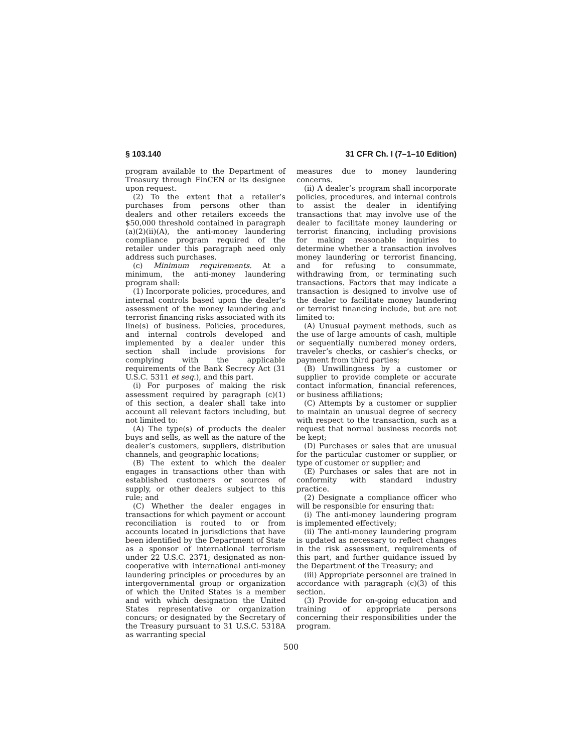§ 103.140 31 CFR Ch. I (7–1–10 Edition)
program available to the Department of Treasury through FinCEN or its designee upon request.
(2) To the extent that a retailer’s purchases from persons other than dealers and other retailers exceeds the $50,000 threshold contained in paragraph (a)(2)(ii)(A), the anti-money laundering compliance program required of the retailer under this paragraph need only address such purchases.
(c) Minimum requirements. At a minimum, the anti-money laundering program shall:
(1) Incorporate policies, procedures, and internal controls based upon the dealer’s assessment of the money laundering and terrorist financing risks associated with its line(s) of business. Policies, procedures, and internal controls developed and implemented by a dealer under this section shall include provisions for complying with the applicable requirements of the Bank Secrecy Act (31 U.S.C. 5311 et seq.), and this part.
(i) For purposes of making the risk assessment required by paragraph (c)(1) of this section, a dealer shall take into account all relevant factors including, but not limited to:
(A) The type(s) of products the dealer buys and sells, as well as the nature of the dealer’s customers, suppliers, distribution channels, and geographic locations;
(B) The extent to which the dealer engages in transactions other than with established customers or sources of supply, or other dealers subject to this rule; and
(C) Whether the dealer engages in transactions for which payment or account reconciliation is routed to or from accounts located in jurisdictions that have been identified by the Department of State as a sponsor of international terrorism under 22 U.S.C. 2371; designated as non-cooperative with international anti-money laundering principles or procedures by an intergovernmental group or organization of which the United States is a member and with which designation the United States representative or organization concurs; or designated by the Secretary of the Treasury pursuant to 31 U.S.C. 5318A as warranting special
measures due to money laundering concerns.
(ii) A dealer’s program shall incorporate policies, procedures, and internal controls to assist the dealer in identifying transactions that may involve use of the dealer to facilitate money laundering or terrorist financing, including provisions for making reasonable inquiries to determine whether a transaction involves money laundering or terrorist financing, and for refusing to consummate, withdrawing from, or terminating such transactions. Factors that may indicate a transaction is designed to involve use of the dealer to facilitate money laundering or terrorist financing include, but are not limited to:
(A) Unusual payment methods, such as the use of large amounts of cash, multiple or sequentially numbered money orders, traveler’s checks, or cashier’s checks, or payment from third parties;
(B) Unwillingness by a customer or supplier to provide complete or accurate contact information, financial references, or business affiliations;
(C) Attempts by a customer or supplier to maintain an unusual degree of secrecy with respect to the transaction, such as a request that normal business records not be kept;
(D) Purchases or sales that are unusual for the particular customer or supplier, or type of customer or supplier; and
(E) Purchases or sales that are not in conformity with standard industry practice.
(2) Designate a compliance officer who will be responsible for ensuring that:
(i) The anti-money laundering program is implemented effectively;
(ii) The anti-money laundering program is updated as necessary to reflect changes in the risk assessment, requirements of this part, and further guidance issued by the Department of the Treasury; and
(iii) Appropriate personnel are trained in accordance with paragraph (c)(3) of this section.
(3) Provide for on-going education and training of appropriate persons concerning their responsibilities under the program.
500